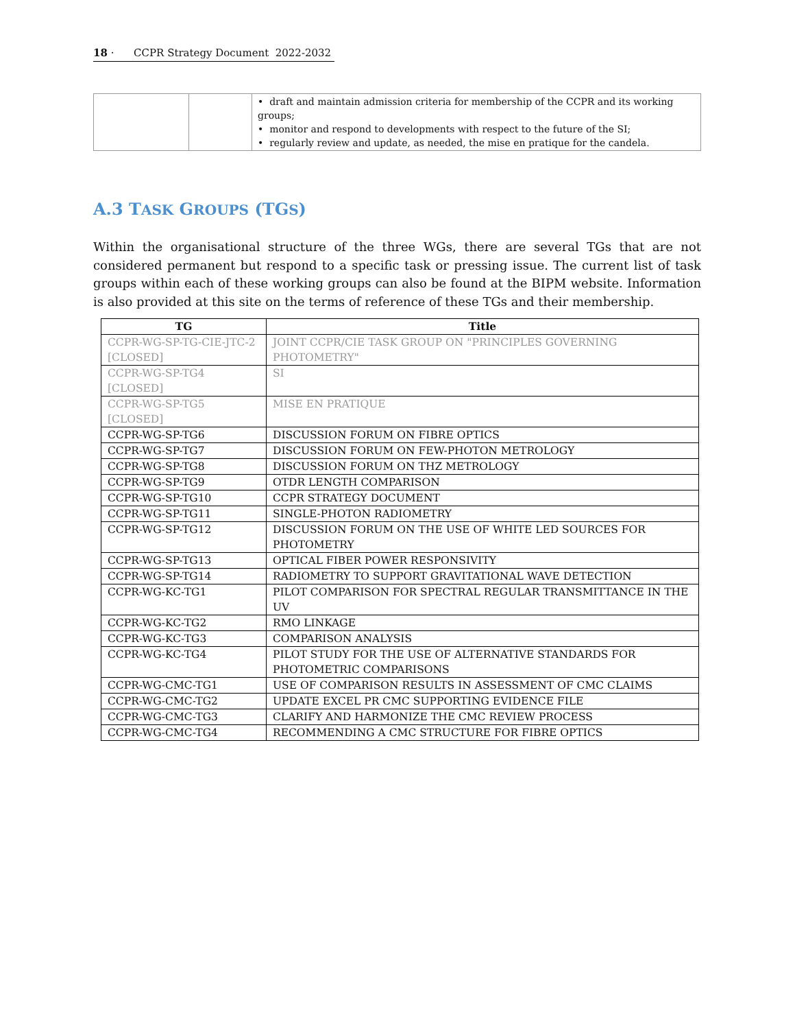18 · CCPR Strategy Document 2022-2032
| | | • draft and maintain admission criteria for membership of the CCPR and its working groups; • monitor and respond to developments with respect to the future of the SI; • regularly review and update, as needed, the mise en pratique for the candela. |
A.3 TASK GROUPS (TGS)
Within the organisational structure of the three WGs, there are several TGs that are not considered permanent but respond to a specific task or pressing issue. The current list of task groups within each of these working groups can also be found at the BIPM website. Information is also provided at this site on the terms of reference of these TGs and their membership.
| TG | Title |
| --- | --- |
| CCPR-WG-SP-TG-CIE-JTC-2 [CLOSED] | JOINT CCPR/CIE TASK GROUP ON "PRINCIPLES GOVERNING PHOTOMETRY" |
| CCPR-WG-SP-TG4 [CLOSED] | SI |
| CCPR-WG-SP-TG5 [CLOSED] | MISE EN PRATIQUE |
| CCPR-WG-SP-TG6 | DISCUSSION FORUM ON FIBRE OPTICS |
| CCPR-WG-SP-TG7 | DISCUSSION FORUM ON FEW-PHOTON METROLOGY |
| CCPR-WG-SP-TG8 | DISCUSSION FORUM ON THZ METROLOGY |
| CCPR-WG-SP-TG9 | OTDR LENGTH COMPARISON |
| CCPR-WG-SP-TG10 | CCPR STRATEGY DOCUMENT |
| CCPR-WG-SP-TG11 | SINGLE-PHOTON RADIOMETRY |
| CCPR-WG-SP-TG12 | DISCUSSION FORUM ON THE USE OF WHITE LED SOURCES FOR PHOTOMETRY |
| CCPR-WG-SP-TG13 | OPTICAL FIBER POWER RESPONSIVITY |
| CCPR-WG-SP-TG14 | RADIOMETRY TO SUPPORT GRAVITATIONAL WAVE DETECTION |
| CCPR-WG-KC-TG1 | PILOT COMPARISON FOR SPECTRAL REGULAR TRANSMITTANCE IN THE UV |
| CCPR-WG-KC-TG2 | RMO LINKAGE |
| CCPR-WG-KC-TG3 | COMPARISON ANALYSIS |
| CCPR-WG-KC-TG4 | PILOT STUDY FOR THE USE OF ALTERNATIVE STANDARDS FOR PHOTOMETRIC COMPARISONS |
| CCPR-WG-CMC-TG1 | USE OF COMPARISON RESULTS IN ASSESSMENT OF CMC CLAIMS |
| CCPR-WG-CMC-TG2 | UPDATE EXCEL PR CMC SUPPORTING EVIDENCE FILE |
| CCPR-WG-CMC-TG3 | CLARIFY AND HARMONIZE THE CMC REVIEW PROCESS |
| CCPR-WG-CMC-TG4 | RECOMMENDING A CMC STRUCTURE FOR FIBRE OPTICS |